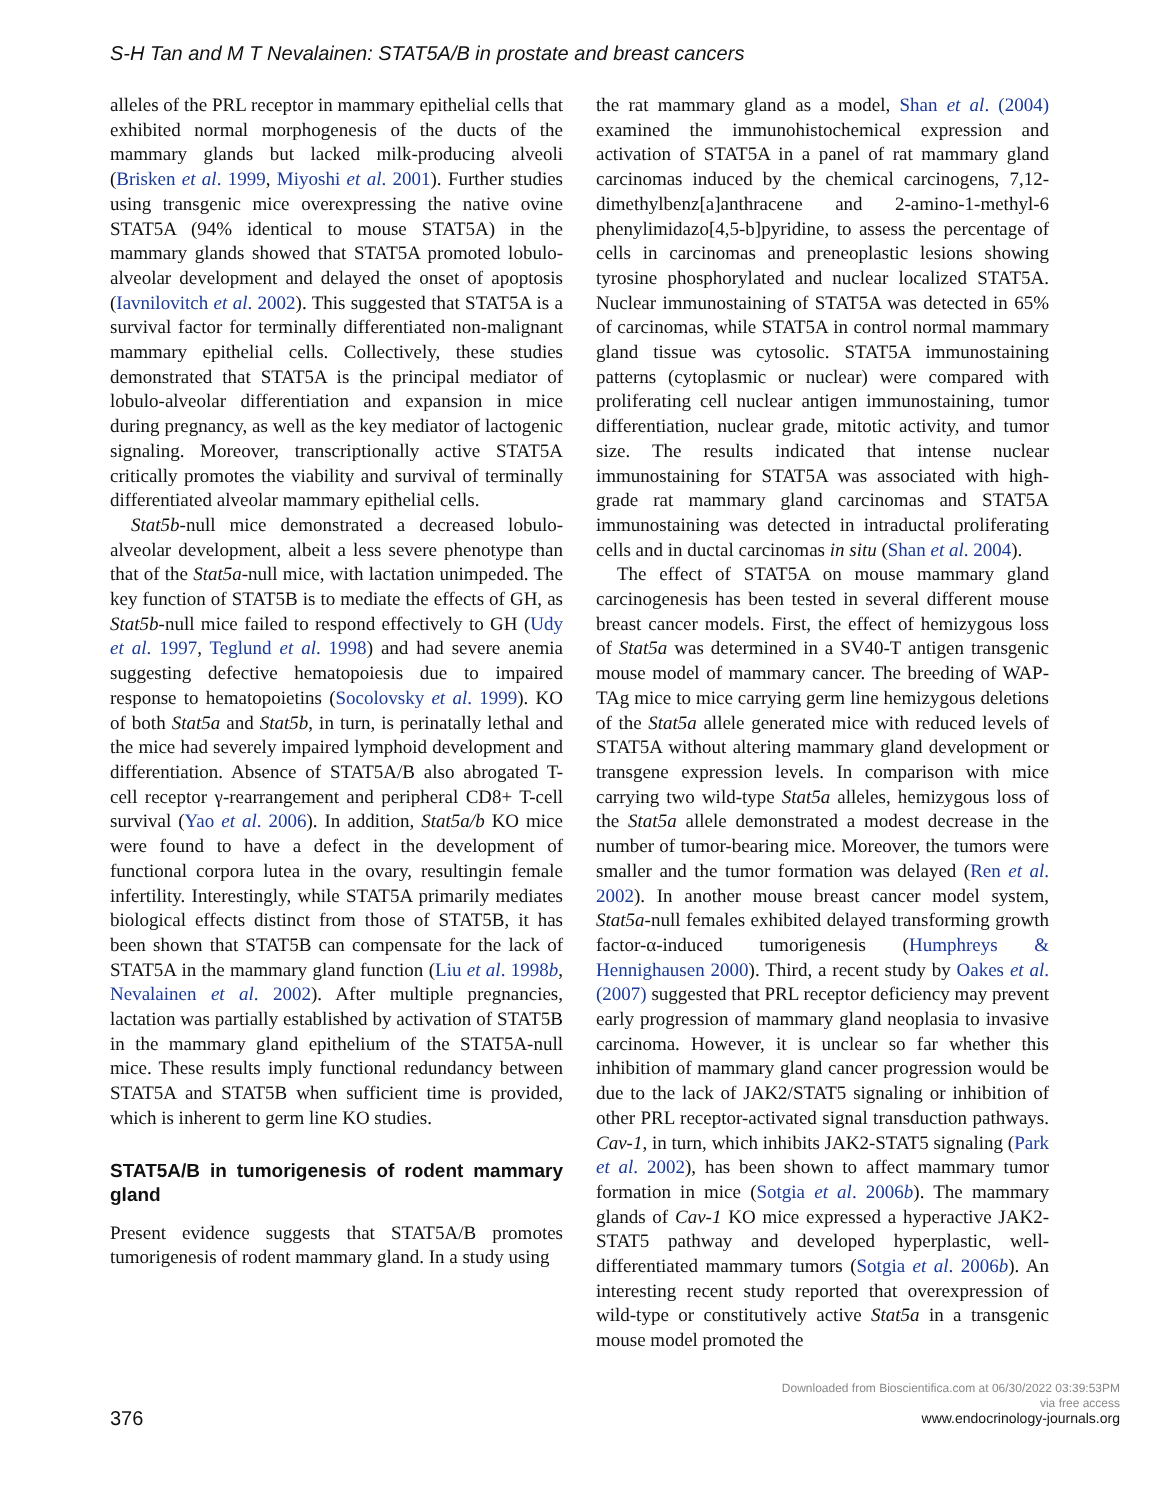S-H Tan and M T Nevalainen: STAT5A/B in prostate and breast cancers
alleles of the PRL receptor in mammary epithelial cells that exhibited normal morphogenesis of the ducts of the mammary glands but lacked milk-producing alveoli (Brisken et al. 1999, Miyoshi et al. 2001). Further studies using transgenic mice overexpressing the native ovine STAT5A (94% identical to mouse STAT5A) in the mammary glands showed that STAT5A promoted lobulo-alveolar development and delayed the onset of apoptosis (Iavnilovitch et al. 2002). This suggested that STAT5A is a survival factor for terminally differentiated non-malignant mammary epithelial cells. Collectively, these studies demonstrated that STAT5A is the principal mediator of lobulo-alveolar differentiation and expansion in mice during pregnancy, as well as the key mediator of lactogenic signaling. Moreover, transcriptionally active STAT5A critically promotes the viability and survival of terminally differentiated alveolar mammary epithelial cells.
Stat5b-null mice demonstrated a decreased lobulo-alveolar development, albeit a less severe phenotype than that of the Stat5a-null mice, with lactation unimpeded. The key function of STAT5B is to mediate the effects of GH, as Stat5b-null mice failed to respond effectively to GH (Udy et al. 1997, Teglund et al. 1998) and had severe anemia suggesting defective hematopoiesis due to impaired response to hematopoietins (Socolovsky et al. 1999). KO of both Stat5a and Stat5b, in turn, is perinatally lethal and the mice had severely impaired lymphoid development and differentiation. Absence of STAT5A/B also abrogated T-cell receptor γ-rearrangement and peripheral CD8+ T-cell survival (Yao et al. 2006). In addition, Stat5a/b KO mice were found to have a defect in the development of functional corpora lutea in the ovary, resultingin female infertility. Interestingly, while STAT5A primarily mediates biological effects distinct from those of STAT5B, it has been shown that STAT5B can compensate for the lack of STAT5A in the mammary gland function (Liu et al. 1998b, Nevalainen et al. 2002). After multiple pregnancies, lactation was partially established by activation of STAT5B in the mammary gland epithelium of the STAT5A-null mice. These results imply functional redundancy between STAT5A and STAT5B when sufficient time is provided, which is inherent to germ line KO studies.
STAT5A/B in tumorigenesis of rodent mammary gland
Present evidence suggests that STAT5A/B promotes tumorigenesis of rodent mammary gland. In a study using
the rat mammary gland as a model, Shan et al. (2004) examined the immunohistochemical expression and activation of STAT5A in a panel of rat mammary gland carcinomas induced by the chemical carcinogens, 7,12-dimethylbenz[a]anthracene and 2-amino-1-methyl-6 phenylimidazo[4,5-b]pyridine, to assess the percentage of cells in carcinomas and preneoplastic lesions showing tyrosine phosphorylated and nuclear localized STAT5A. Nuclear immunostaining of STAT5A was detected in 65% of carcinomas, while STAT5A in control normal mammary gland tissue was cytosolic. STAT5A immunostaining patterns (cytoplasmic or nuclear) were compared with proliferating cell nuclear antigen immunostaining, tumor differentiation, nuclear grade, mitotic activity, and tumor size. The results indicated that intense nuclear immunostaining for STAT5A was associated with high-grade rat mammary gland carcinomas and STAT5A immunostaining was detected in intraductal proliferating cells and in ductal carcinomas in situ (Shan et al. 2004).
The effect of STAT5A on mouse mammary gland carcinogenesis has been tested in several different mouse breast cancer models. First, the effect of hemizygous loss of Stat5a was determined in a SV40-T antigen transgenic mouse model of mammary cancer. The breeding of WAP-TAg mice to mice carrying germ line hemizygous deletions of the Stat5a allele generated mice with reduced levels of STAT5A without altering mammary gland development or transgene expression levels. In comparison with mice carrying two wild-type Stat5a alleles, hemizygous loss of the Stat5a allele demonstrated a modest decrease in the number of tumor-bearing mice. Moreover, the tumors were smaller and the tumor formation was delayed (Ren et al. 2002). In another mouse breast cancer model system, Stat5a-null females exhibited delayed transforming growth factor-α-induced tumorigenesis (Humphreys & Hennighausen 2000). Third, a recent study by Oakes et al. (2007) suggested that PRL receptor deficiency may prevent early progression of mammary gland neoplasia to invasive carcinoma. However, it is unclear so far whether this inhibition of mammary gland cancer progression would be due to the lack of JAK2/STAT5 signaling or inhibition of other PRL receptor-activated signal transduction pathways. Cav-1, in turn, which inhibits JAK2-STAT5 signaling (Park et al. 2002), has been shown to affect mammary tumor formation in mice (Sotgia et al. 2006b). The mammary glands of Cav-1 KO mice expressed a hyperactive JAK2-STAT5 pathway and developed hyperplastic, well-differentiated mammary tumors (Sotgia et al. 2006b). An interesting recent study reported that overexpression of wild-type or constitutively active Stat5a in a transgenic mouse model promoted the
376
Downloaded from Bioscientifica.com at 06/30/2022 03:39:53PM
via free access
www.endocrinology-journals.org